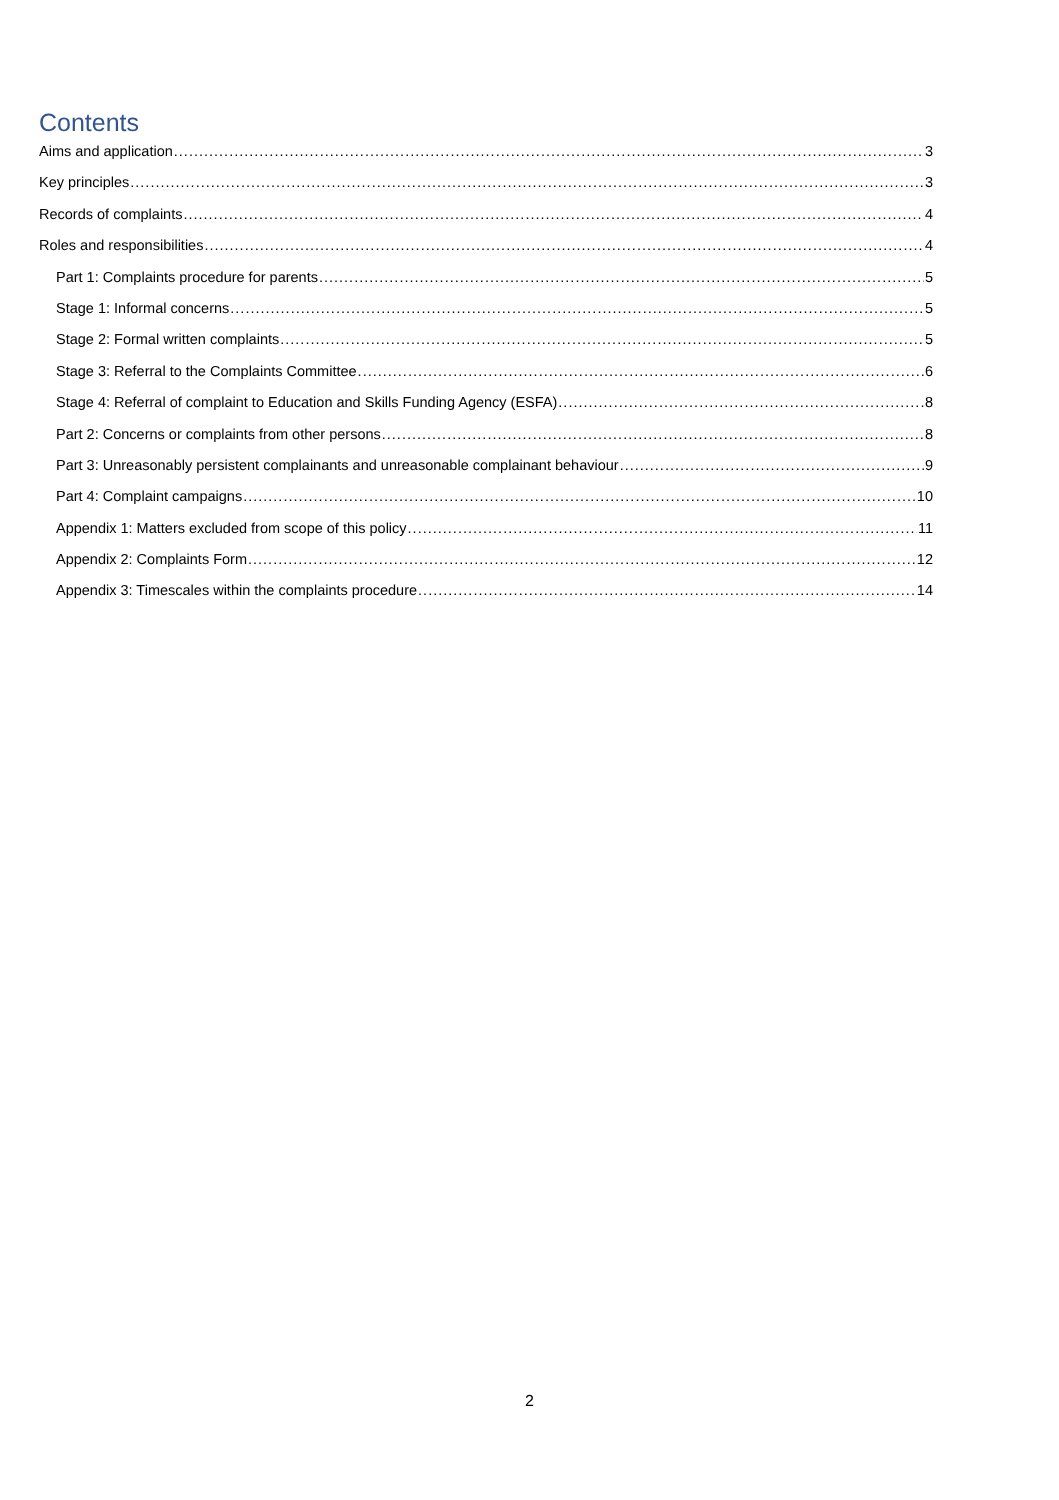Contents
Aims and application 3
Key principles 3
Records of complaints 4
Roles and responsibilities 4
Part 1: Complaints procedure for parents 5
Stage 1: Informal concerns 5
Stage 2: Formal written complaints 5
Stage 3: Referral to the Complaints Committee 6
Stage 4: Referral of complaint to Education and Skills Funding Agency (ESFA) 8
Part 2: Concerns or complaints from other persons 8
Part 3: Unreasonably persistent complainants and unreasonable complainant behaviour 9
Part 4: Complaint campaigns 10
Appendix 1: Matters excluded from scope of this policy 11
Appendix 2: Complaints Form 12
Appendix 3: Timescales within the complaints procedure 14
2